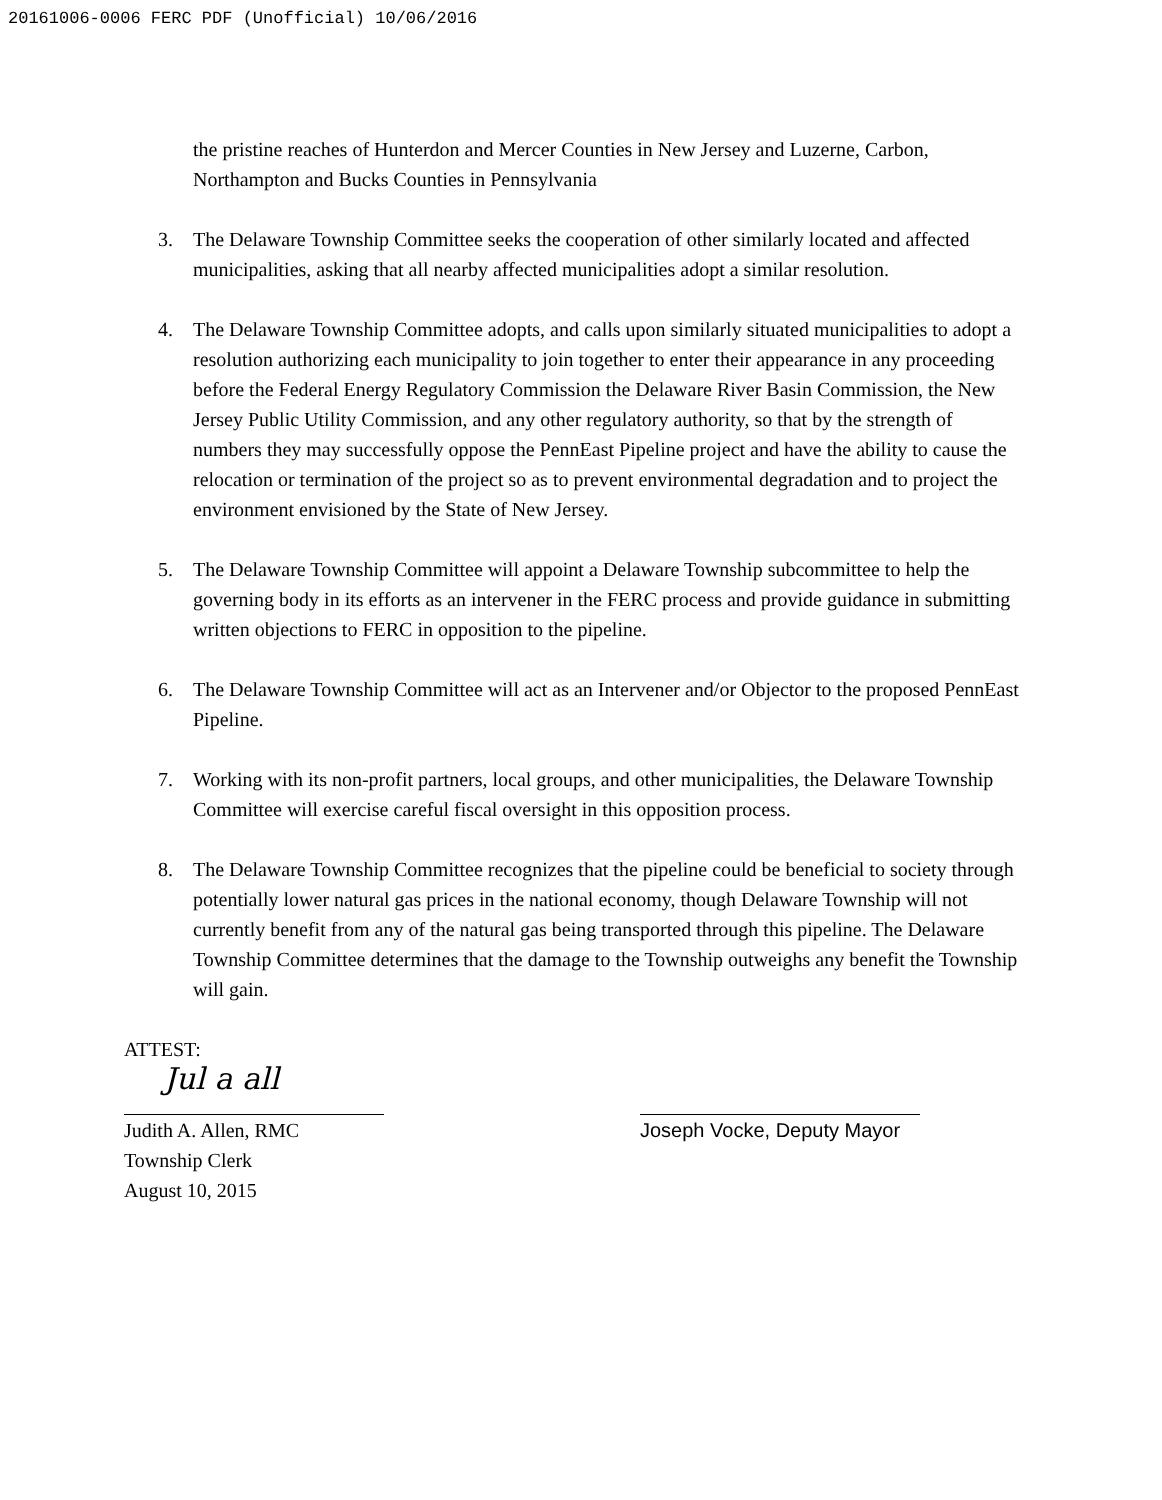20161006-0006 FERC PDF (Unofficial) 10/06/2016
the pristine reaches of Hunterdon and Mercer Counties in New Jersey and Luzerne, Carbon, Northampton and Bucks Counties in Pennsylvania
3. The Delaware Township Committee seeks the cooperation of other similarly located and affected municipalities, asking that all nearby affected municipalities adopt a similar resolution.
4. The Delaware Township Committee adopts, and calls upon similarly situated municipalities to adopt a resolution authorizing each municipality to join together to enter their appearance in any proceeding before the Federal Energy Regulatory Commission the Delaware River Basin Commission, the New Jersey Public Utility Commission, and any other regulatory authority, so that by the strength of numbers they may successfully oppose the PennEast Pipeline project and have the ability to cause the relocation or termination of the project so as to prevent environmental degradation and to project the environment envisioned by the State of New Jersey.
5. The Delaware Township Committee will appoint a Delaware Township subcommittee to help the governing body in its efforts as an intervener in the FERC process and provide guidance in submitting written objections to FERC in opposition to the pipeline.
6. The Delaware Township Committee will act as an Intervener and/or Objector to the proposed PennEast Pipeline.
7. Working with its non-profit partners, local groups, and other municipalities, the Delaware Township Committee will exercise careful fiscal oversight in this opposition process.
8. The Delaware Township Committee recognizes that the pipeline could be beneficial to society through potentially lower natural gas prices in the national economy, though Delaware Township will not currently benefit from any of the natural gas being transported through this pipeline. The Delaware Township Committee determines that the damage to the Township outweighs any benefit the Township will gain.
ATTEST:
Jul a all
Judith A. Allen, RMC
Township Clerk
August 10, 2015
Joseph Vocke, Deputy Mayor